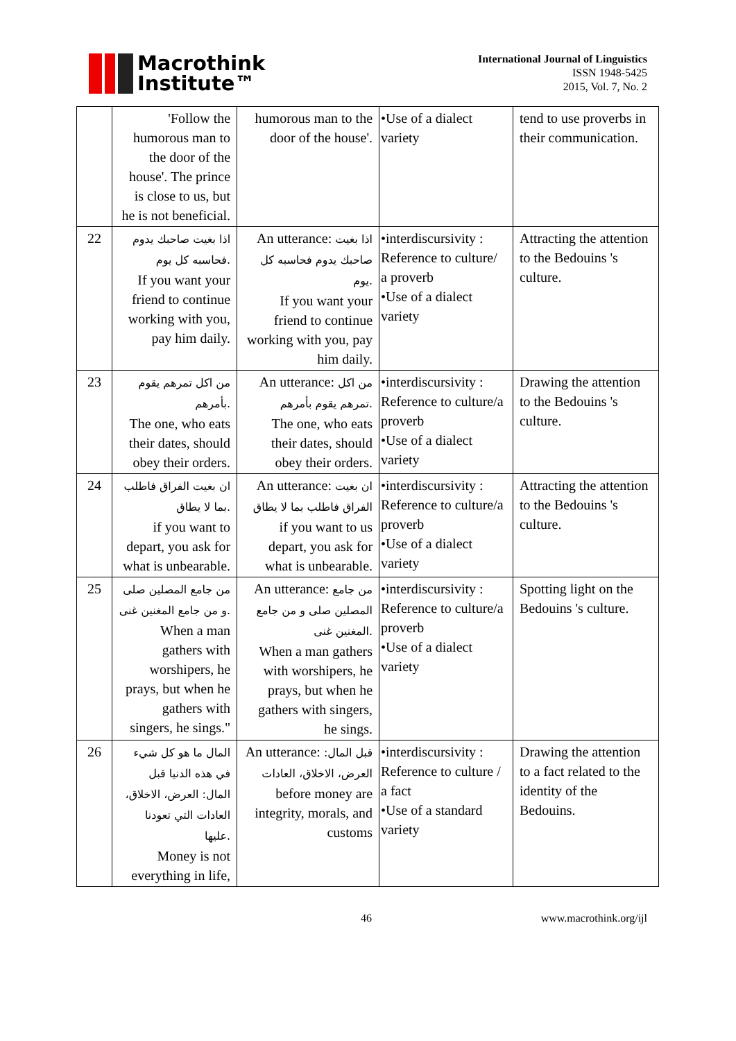Macrothink
Institute™
International Journal of Linguistics
ISSN 1948-5425
2015, Vol. 7, No. 2
| | 'Follow the humorous man to the door of the house'. The prince is close to us, but he is not beneficial. | humorous man to the door of the house'. | •Use of a dialect variety | tend to use proverbs in their communication. |
| 22 | اذا بغيت صاحبك يدوم فحاسبه كل يوم. If you want your friend to continue working with you, pay him daily. | An utterance: اذا بغيت صاحبك يدوم فحاسبه كل يوم. If you want your friend to continue working with you, pay him daily. | •interdiscursivity : Reference to culture/ a proverb •Use of a dialect variety | Attracting the attention to the Bedouins 's culture. |
| 23 | من اكل تمرهم يقوم بأمرهم. The one, who eats their dates, should obey their orders. | An utterance: من اكل تمرهم يقوم بأمرهم. The one, who eats their dates, should obey their orders. | •interdiscursivity : Reference to culture/a proverb •Use of a dialect variety | Drawing the attention to the Bedouins 's culture. |
| 24 | ان بغيت الفراق فاطلب بما لا يطاق. if you want to depart, you ask for what is unbearable. | An utterance: ان بغيت الفراق فاطلب بما لا يطاق if you want to us depart, you ask for what is unbearable. | •interdiscursivity : Reference to culture/a proverb •Use of a dialect variety | Attracting the attention to the Bedouins 's culture. |
| 25 | من جامع المصلين صلى و من جامع المغنين غنى. When a man gathers with worshipers, he prays, but when he gathers with singers, he sings." | An utterance: من جامع المصلين صلى و من جامع المغنين غنى. When a man gathers with worshipers, he prays, but when he gathers with singers, he sings. | •interdiscursivity : Reference to culture/a proverb •Use of a dialect variety | Spotting light on the Bedouins 's culture. |
| 26 | المال ما هو كل شيء في هذه الدنيا قبل المال: العرض، الاخلاق، العادات التي تعودنا عليها. Money is not everything in life, | An utterance: قبل المال: العرض، الاخلاق، العادات before money are integrity, morals, and customs | •interdiscursivity : Reference to culture / a fact •Use of a standard variety | Drawing the attention to a fact related to the identity of the Bedouins. |
46 www.macrothink.org/ijl